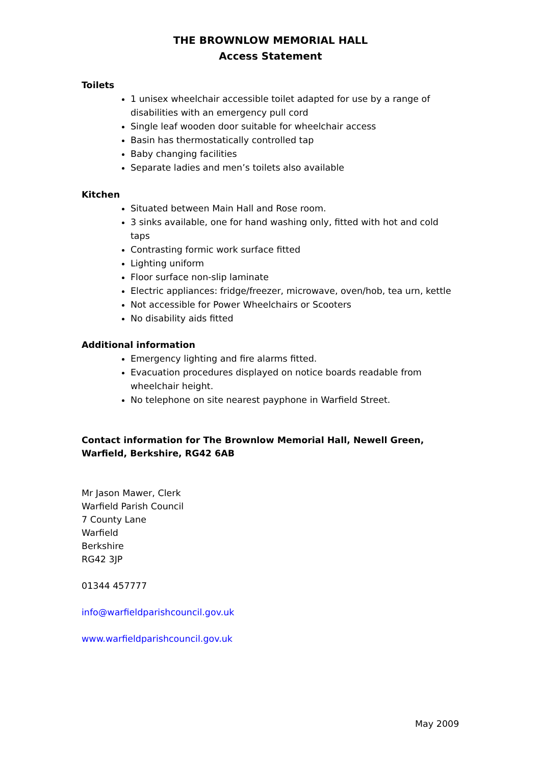THE BROWNLOW MEMORIAL HALL
Access Statement
Toilets
1 unisex wheelchair accessible toilet adapted for use by a range of disabilities with an emergency pull cord
Single leaf wooden door suitable for wheelchair access
Basin has thermostatically controlled tap
Baby changing facilities
Separate ladies and men’s toilets also available
Kitchen
Situated between Main Hall and Rose room.
3 sinks available, one for hand washing only, fitted with hot and cold taps
Contrasting formic work surface fitted
Lighting uniform
Floor surface non-slip laminate
Electric appliances: fridge/freezer, microwave, oven/hob, tea urn, kettle
Not accessible for Power Wheelchairs or Scooters
No disability aids fitted
Additional information
Emergency lighting and fire alarms fitted.
Evacuation procedures displayed on notice boards readable from wheelchair height.
No telephone on site nearest payphone in Warfield Street.
Contact information for The Brownlow Memorial Hall, Newell Green, Warfield, Berkshire, RG42 6AB
Mr Jason Mawer, Clerk
Warfield Parish Council
7 County Lane
Warfield
Berkshire
RG42 3JP
01344 457777
info@warfieldparishcouncil.gov.uk
www.warfieldparishcouncil.gov.uk
May 2009